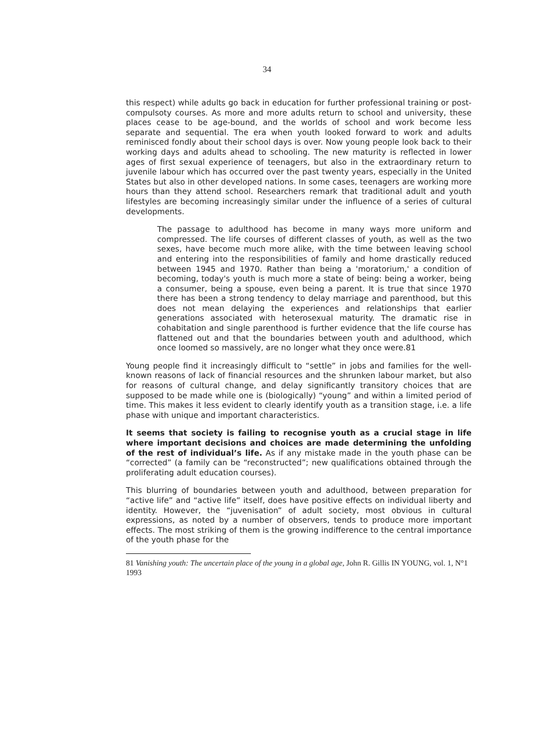34
this respect) while adults go back in education for further professional training or post-compulsoty courses. As more and more adults return to school and university, these places cease to be age-bound, and the worlds of school and work become less separate and sequential. The era when youth looked forward to work and adults reminisced fondly about their school days is over. Now young people look back to their working days and adults ahead to schooling. The new maturity is reflected in lower ages of first sexual experience of teenagers, but also in the extraordinary return to juvenile labour which has occurred over the past twenty years, especially in the United States but also in other developed nations. In some cases, teenagers are working more hours than they attend school. Researchers remark that traditional adult and youth lifestyles are becoming increasingly similar under the influence of a series of cultural developments.
The passage to adulthood has become in many ways more uniform and compressed. The life courses of different classes of youth, as well as the two sexes, have become much more alike, with the time between leaving school and entering into the responsibilities of family and home drastically reduced between 1945 and 1970. Rather than being a 'moratorium,' a condition of becoming, today's youth is much more a state of being: being a worker, being a consumer, being a spouse, even being a parent. It is true that since 1970 there has been a strong tendency to delay marriage and parenthood, but this does not mean delaying the experiences and relationships that earlier generations associated with heterosexual maturity. The dramatic rise in cohabitation and single parenthood is further evidence that the life course has flattened out and that the boundaries between youth and adulthood, which once loomed so massively, are no longer what they once were.81
Young people find it increasingly difficult to “settle” in jobs and families for the well-known reasons of lack of financial resources and the shrunken labour market, but also for reasons of cultural change, and delay significantly transitory choices that are supposed to be made while one is (biologically) “young” and within a limited period of time. This makes it less evident to clearly identify youth as a transition stage, i.e. a life phase with unique and important characteristics.
It seems that society is failing to recognise youth as a crucial stage in life where important decisions and choices are made determining the unfolding of the rest of individual’s life. As if any mistake made in the youth phase can be “corrected” (a family can be “reconstructed”; new qualifications obtained through the proliferating adult education courses).
This blurring of boundaries between youth and adulthood, between preparation for “active life” and “active life” itself, does have positive effects on individual liberty and identity. However, the “juvenisation” of adult society, most obvious in cultural expressions, as noted by a number of observers, tends to produce more important effects. The most striking of them is the growing indifference to the central importance of the youth phase for the
81 Vanishing youth: The uncertain place of the young in a global age, John R. Gillis IN YOUNG, vol. 1, N°1 1993